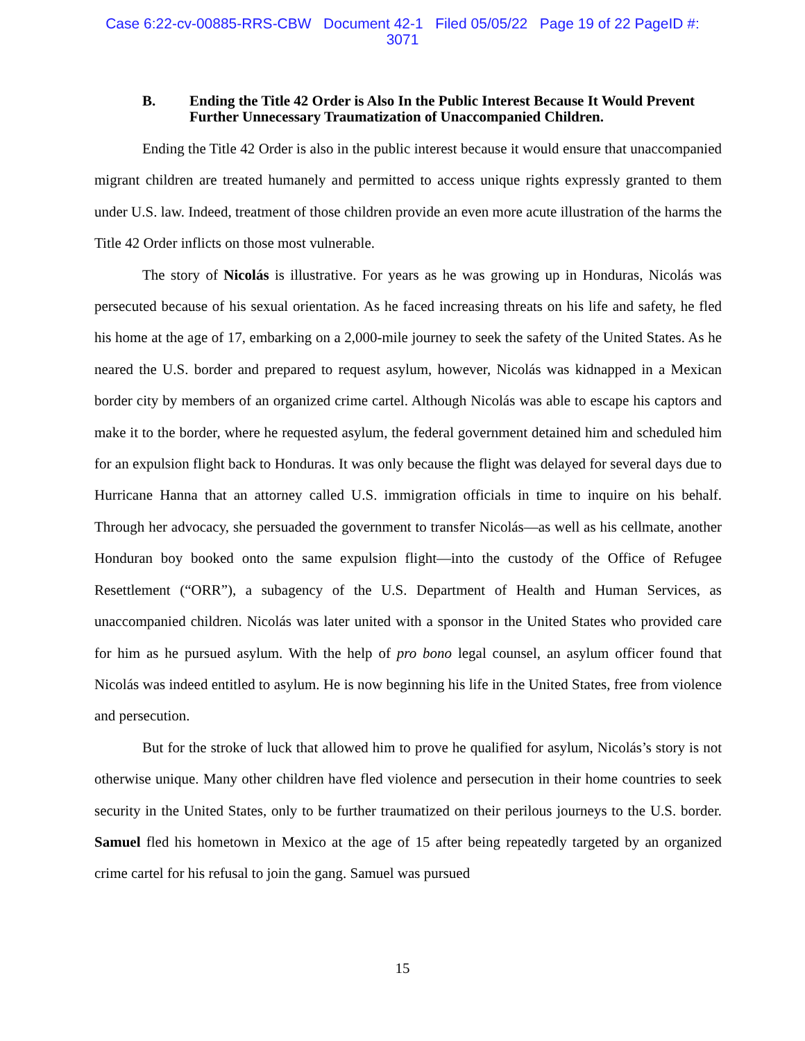Case 6:22-cv-00885-RRS-CBW Document 42-1 Filed 05/05/22 Page 19 of 22 PageID #:
3071
B. Ending the Title 42 Order is Also In the Public Interest Because It Would Prevent Further Unnecessary Traumatization of Unaccompanied Children.
Ending the Title 42 Order is also in the public interest because it would ensure that unaccompanied migrant children are treated humanely and permitted to access unique rights expressly granted to them under U.S. law. Indeed, treatment of those children provide an even more acute illustration of the harms the Title 42 Order inflicts on those most vulnerable.
The story of Nicolás is illustrative. For years as he was growing up in Honduras, Nicolás was persecuted because of his sexual orientation. As he faced increasing threats on his life and safety, he fled his home at the age of 17, embarking on a 2,000-mile journey to seek the safety of the United States. As he neared the U.S. border and prepared to request asylum, however, Nicolás was kidnapped in a Mexican border city by members of an organized crime cartel. Although Nicolás was able to escape his captors and make it to the border, where he requested asylum, the federal government detained him and scheduled him for an expulsion flight back to Honduras. It was only because the flight was delayed for several days due to Hurricane Hanna that an attorney called U.S. immigration officials in time to inquire on his behalf. Through her advocacy, she persuaded the government to transfer Nicolás—as well as his cellmate, another Honduran boy booked onto the same expulsion flight—into the custody of the Office of Refugee Resettlement (“ORR”), a subagency of the U.S. Department of Health and Human Services, as unaccompanied children. Nicolás was later united with a sponsor in the United States who provided care for him as he pursued asylum. With the help of pro bono legal counsel, an asylum officer found that Nicolás was indeed entitled to asylum. He is now beginning his life in the United States, free from violence and persecution.
But for the stroke of luck that allowed him to prove he qualified for asylum, Nicolás’s story is not otherwise unique. Many other children have fled violence and persecution in their home countries to seek security in the United States, only to be further traumatized on their perilous journeys to the U.S. border. Samuel fled his hometown in Mexico at the age of 15 after being repeatedly targeted by an organized crime cartel for his refusal to join the gang. Samuel was pursued
15